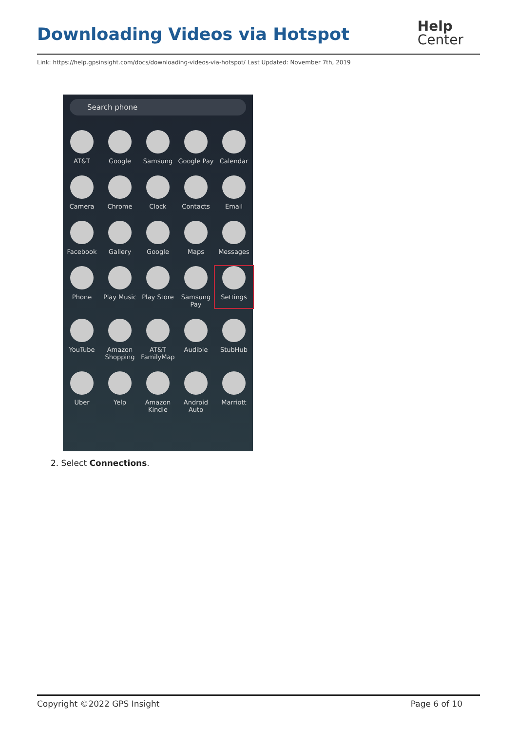Downloading Videos via Hotspot
Help
Center
Link: https://help.gpsinsight.com/docs/downloading-videos-via-hotspot/ Last Updated: November 7th, 2019
Search phone
AT&T
Google
Samsung
Google Pay
Calendar
Camera
Chrome
Clock
Contacts
Email
Facebook
Gallery
Google
Maps
Messages
Phone
Play Music
Play Store
Samsung Pay
Settings
YouTube
Amazon Shopping
AT&T FamilyMap
Audible
StubHub
Uber
Yelp
Amazon Kindle
Android Auto
Marriott
2. Select Connections.
Copyright ©2022 GPS Insight Page 6 of 10